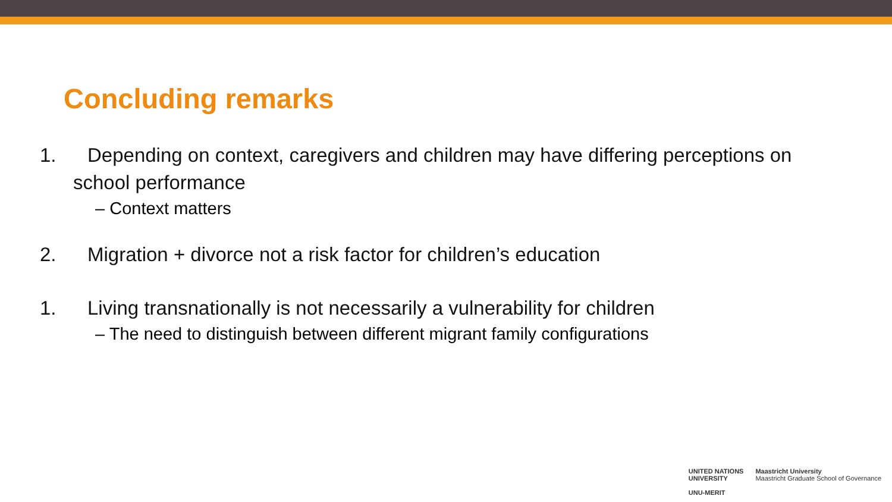Concluding remarks
1. Depending on context, caregivers and children may have differing perceptions on
school performance
– Context matters
2. Migration + divorce not a risk factor for children’s education
1. Living transnationally is not necessarily a vulnerability for children
– The need to distinguish between different migrant family configurations
UNITED NATIONS
UNIVERSITY
UNU-MERIT
Maastricht University
Maastricht Graduate School of Governance